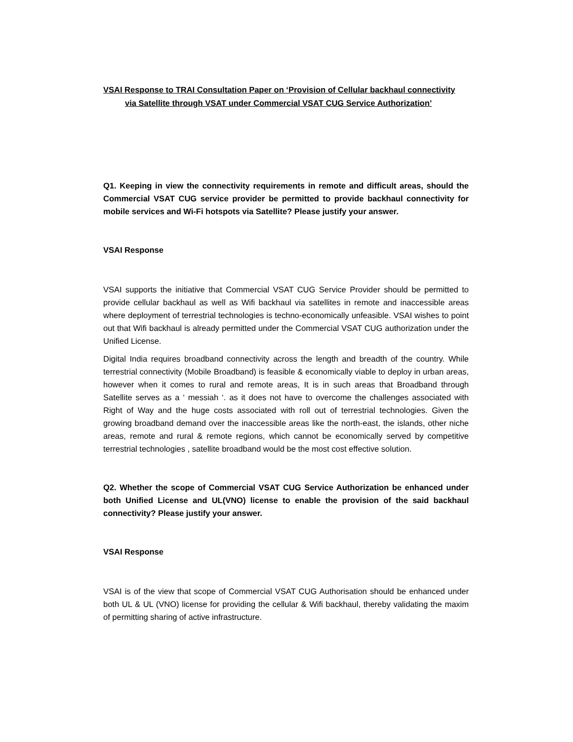VSAI Response to TRAI Consultation Paper on ‘Provision of Cellular backhaul connectivity
via Satellite through VSAT under Commercial VSAT CUG Service Authorization’
Q1. Keeping in view the connectivity requirements in remote and difficult areas, should the Commercial VSAT CUG service provider be permitted to provide backhaul connectivity for mobile services and Wi-Fi hotspots via Satellite? Please justify your answer.
VSAI Response
VSAI supports the initiative that Commercial VSAT CUG Service Provider should be permitted to provide cellular backhaul as well as Wifi backhaul via satellites in remote and inaccessible areas where deployment of terrestrial technologies is techno-economically unfeasible. VSAI wishes to point out that Wifi backhaul is already permitted under the Commercial VSAT CUG authorization under the Unified License.
Digital India requires broadband connectivity across the length and breadth of the country. While terrestrial connectivity (Mobile Broadband) is feasible & economically viable to deploy in urban areas, however when it comes to rural and remote areas, It is in such areas that Broadband through Satellite serves as a ‘ messiah ‘. as it does not have to overcome the challenges associated with Right of Way and the huge costs associated with roll out of terrestrial technologies. Given the growing broadband demand over the inaccessible areas like the north-east, the islands, other niche areas, remote and rural & remote regions, which cannot be economically served by competitive terrestrial technologies , satellite broadband would be the most cost effective solution.
Q2. Whether the scope of Commercial VSAT CUG Service Authorization be enhanced under both Unified License and UL(VNO) license to enable the provision of the said backhaul connectivity? Please justify your answer.
VSAI Response
VSAI is of the view that scope of Commercial VSAT CUG Authorisation should be enhanced under both UL & UL (VNO) license for providing the cellular & Wifi backhaul, thereby validating the maxim of permitting sharing of active infrastructure.